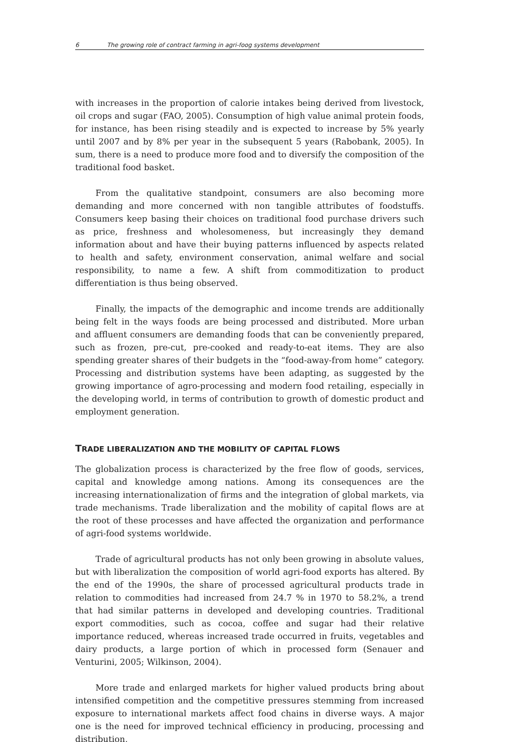6 The growing role of contract farming in agri-foog systems development
with increases in the proportion of calorie intakes being derived from livestock, oil crops and sugar (FAO, 2005). Consumption of high value animal protein foods, for instance, has been rising steadily and is expected to increase by 5% yearly until 2007 and by 8% per year in the subsequent 5 years (Rabobank, 2005). In sum, there is a need to produce more food and to diversify the composition of the traditional food basket.
From the qualitative standpoint, consumers are also becoming more demanding and more concerned with non tangible attributes of foodstuffs. Consumers keep basing their choices on traditional food purchase drivers such as price, freshness and wholesomeness, but increasingly they demand information about and have their buying patterns influenced by aspects related to health and safety, environment conservation, animal welfare and social responsibility, to name a few. A shift from commoditization to product differentiation is thus being observed.
Finally, the impacts of the demographic and income trends are additionally being felt in the ways foods are being processed and distributed. More urban and affluent consumers are demanding foods that can be conveniently prepared, such as frozen, pre-cut, pre-cooked and ready-to-eat items. They are also spending greater shares of their budgets in the “food-away-from home” category. Processing and distribution systems have been adapting, as suggested by the growing importance of agro-processing and modern food retailing, especially in the developing world, in terms of contribution to growth of domestic product and employment generation.
TRADE LIBERALIZATION AND THE MOBILITY OF CAPITAL FLOWS
The globalization process is characterized by the free flow of goods, services, capital and knowledge among nations. Among its consequences are the increasing internationalization of firms and the integration of global markets, via trade mechanisms. Trade liberalization and the mobility of capital flows are at the root of these processes and have affected the organization and performance of agri-food systems worldwide.
Trade of agricultural products has not only been growing in absolute values, but with liberalization the composition of world agri-food exports has altered. By the end of the 1990s, the share of processed agricultural products trade in relation to commodities had increased from 24.7 % in 1970 to 58.2%, a trend that had similar patterns in developed and developing countries. Traditional export commodities, such as cocoa, coffee and sugar had their relative importance reduced, whereas increased trade occurred in fruits, vegetables and dairy products, a large portion of which in processed form (Senauer and Venturini, 2005; Wilkinson, 2004).
More trade and enlarged markets for higher valued products bring about intensified competition and the competitive pressures stemming from increased exposure to international markets affect food chains in diverse ways. A major one is the need for improved technical efficiency in producing, processing and distribution,